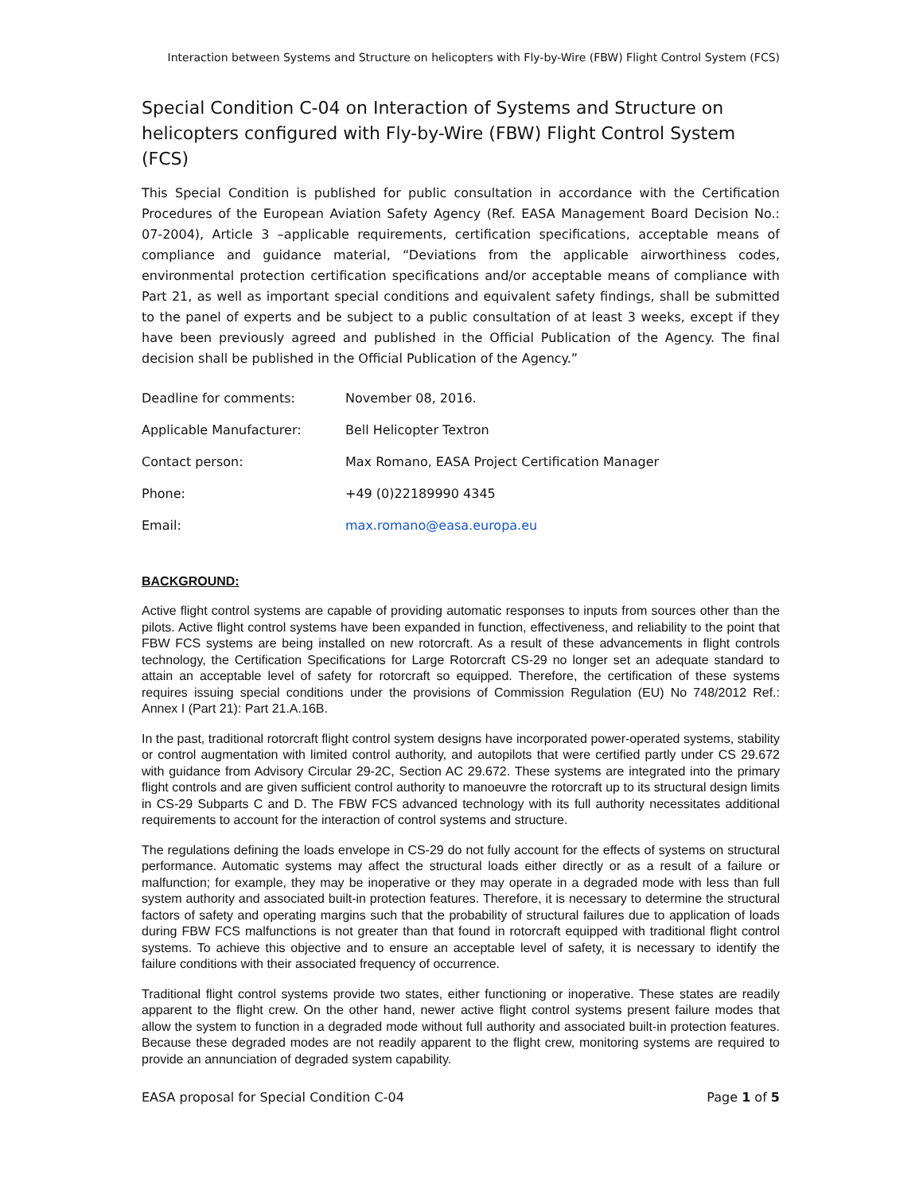Interaction between Systems and Structure on helicopters with Fly-by-Wire (FBW) Flight Control System (FCS)
Special Condition C-04 on Interaction of Systems and Structure on helicopters configured with Fly-by-Wire (FBW) Flight Control System (FCS)
This Special Condition is published for public consultation in accordance with the Certification Procedures of the European Aviation Safety Agency (Ref. EASA Management Board Decision No.: 07-2004), Article 3 –applicable requirements, certification specifications, acceptable means of compliance and guidance material, “Deviations from the applicable airworthiness codes, environmental protection certification specifications and/or acceptable means of compliance with Part 21, as well as important special conditions and equivalent safety findings, shall be submitted to the panel of experts and be subject to a public consultation of at least 3 weeks, except if they have been previously agreed and published in the Official Publication of the Agency. The final decision shall be published in the Official Publication of the Agency.”
| Deadline for comments: | November 08, 2016. |
| Applicable Manufacturer: | Bell Helicopter Textron |
| Contact person: | Max Romano, EASA Project Certification Manager |
| Phone: | +49 (0)22189990 4345 |
| Email: | max.romano@easa.europa.eu |
BACKGROUND:
Active flight control systems are capable of providing automatic responses to inputs from sources other than the pilots. Active flight control systems have been expanded in function, effectiveness, and reliability to the point that FBW FCS systems are being installed on new rotorcraft. As a result of these advancements in flight controls technology, the Certification Specifications for Large Rotorcraft CS-29 no longer set an adequate standard to attain an acceptable level of safety for rotorcraft so equipped. Therefore, the certification of these systems requires issuing special conditions under the provisions of Commission Regulation (EU) No 748/2012 Ref.: Annex I (Part 21): Part 21.A.16B.
In the past, traditional rotorcraft flight control system designs have incorporated power-operated systems, stability or control augmentation with limited control authority, and autopilots that were certified partly under CS 29.672 with guidance from Advisory Circular 29-2C, Section AC 29.672. These systems are integrated into the primary flight controls and are given sufficient control authority to manoeuvre the rotorcraft up to its structural design limits in CS-29 Subparts C and D. The FBW FCS advanced technology with its full authority necessitates additional requirements to account for the interaction of control systems and structure.
The regulations defining the loads envelope in CS-29 do not fully account for the effects of systems on structural performance. Automatic systems may affect the structural loads either directly or as a result of a failure or malfunction; for example, they may be inoperative or they may operate in a degraded mode with less than full system authority and associated built-in protection features. Therefore, it is necessary to determine the structural factors of safety and operating margins such that the probability of structural failures due to application of loads during FBW FCS malfunctions is not greater than that found in rotorcraft equipped with traditional flight control systems. To achieve this objective and to ensure an acceptable level of safety, it is necessary to identify the failure conditions with their associated frequency of occurrence.
Traditional flight control systems provide two states, either functioning or inoperative. These states are readily apparent to the flight crew. On the other hand, newer active flight control systems present failure modes that allow the system to function in a degraded mode without full authority and associated built-in protection features. Because these degraded modes are not readily apparent to the flight crew, monitoring systems are required to provide an annunciation of degraded system capability.
EASA proposal for Special Condition C-04 Page 1 of 5